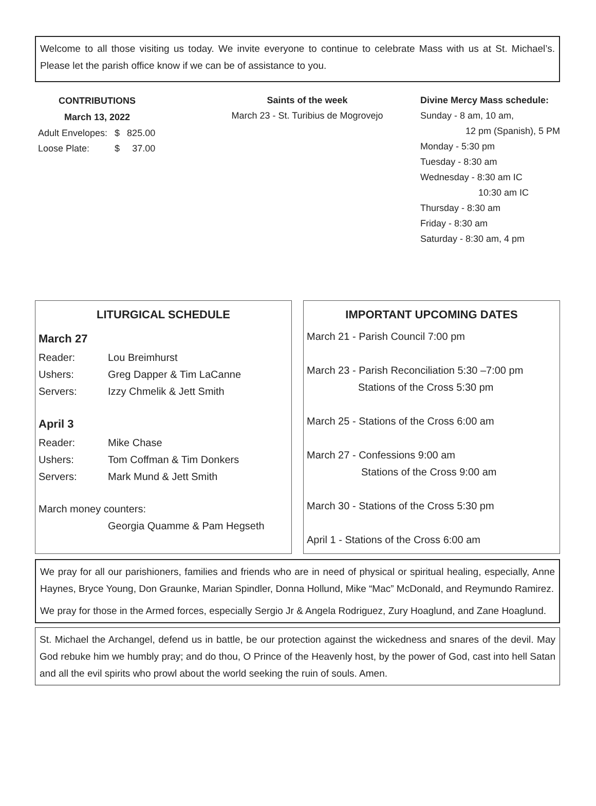Welcome to all those visiting us today. We invite everyone to continue to celebrate Mass with us at St. Michael’s. Please let the parish office know if we can be of assistance to you.
| CONTRIBUTIONS | | |
| --- | --- | --- |
| March 13, 2022 | | |
| Adult Envelopes: | $ | 825.00 |
| Loose Plate: | $ | 37.00 |
Saints of the week
March 23 - St. Turibius de Mogrovejo
Divine Mercy Mass schedule:
Sunday - 8 am, 10 am,
12 pm (Spanish), 5 PM
Monday - 5:30 pm
Tuesday - 8:30 am
Wednesday - 8:30 am IC
10:30 am IC
Thursday - 8:30 am
Friday - 8:30 am
Saturday - 8:30 am, 4 pm
LITURGICAL SCHEDULE
March 27
Reader: Lou Breimhurst Ushers: Greg Dapper & Tim LaCanne Servers: Izzy Chmelik & Jett Smith
April 3
Reader: Mike Chase Ushers: Tom Coffman & Tim Donkers Servers: Mark Mund & Jett Smith
March money counters:
Georgia Quamme & Pam Hegseth
IMPORTANT UPCOMING DATES
March 21 - Parish Council 7:00 pm
March 23 - Parish Reconciliation 5:30 –7:00 pm
Stations of the Cross 5:30 pm
March 25 - Stations of the Cross 6:00 am
March 27 - Confessions 9:00 am
Stations of the Cross 9:00 am
March 30 - Stations of the Cross 5:30 pm
April 1 - Stations of the Cross 6:00 am
We pray for all our parishioners, families and friends who are in need of physical or spiritual healing, especially, Anne Haynes, Bryce Young, Don Graunke, Marian Spindler, Donna Hollund, Mike “Mac” McDonald, and Reymundo Ramirez.
We pray for those in the Armed forces, especially Sergio Jr & Angela Rodriguez, Zury Hoaglund, and Zane Hoaglund.
St. Michael the Archangel, defend us in battle, be our protection against the wickedness and snares of the devil. May God rebuke him we humbly pray; and do thou, O Prince of the Heavenly host, by the power of God, cast into hell Satan and all the evil spirits who prowl about the world seeking the ruin of souls. Amen.